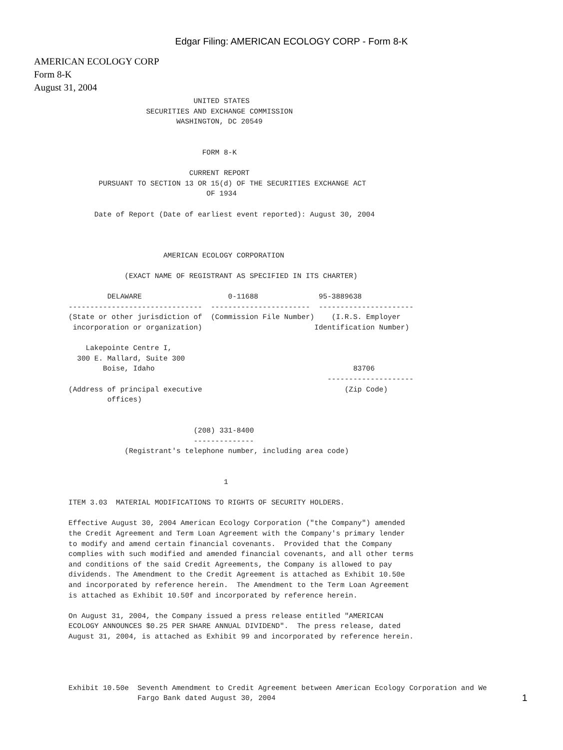Edgar Filing: AMERICAN ECOLOGY CORP - Form 8-K
AMERICAN ECOLOGY CORP
Form 8-K
August 31, 2004
                             UNITED STATES
                  SECURITIES AND EXCHANGE COMMISSION
                         WASHINGTON, DC 20549


                               FORM 8-K

                            CURRENT REPORT
       PURSUANT TO SECTION 13 OR 15(d) OF THE SECURITIES EXCHANGE ACT
                                OF 1934

      Date of Report (Date of earliest event reported): August 30, 2004



                      AMERICAN ECOLOGY CORPORATION

             (EXACT NAME OF REGISTRANT AS SPECIFIED IN ITS CHARTER)

         DELAWARE                    0-11688              95-3889638
-------------------------------  -----------------------  ----------------------
(State or other jurisdiction of  (Commission File Number)    (I.R.S. Employer
 incorporation or organization)                          Identification Number)

    Lakepointe Centre I,
  300 E. Mallard, Suite 300
        Boise, Idaho                                              83706
                                                            --------------------
(Address of principal executive                                 (Zip Code)
         offices)


                             (208) 331-8400
                             --------------
             (Registrant's telephone number, including area code)


                                    1

ITEM 3.03  MATERIAL MODIFICATIONS TO RIGHTS OF SECURITY HOLDERS.

Effective August 30, 2004 American Ecology Corporation ("the Company") amended
the Credit Agreement and Term Loan Agreement with the Company's primary lender
to modify and amend certain financial covenants.  Provided that the Company
complies with such modified and amended financial covenants, and all other terms
and conditions of the said Credit Agreements, the Company is allowed to pay
dividends. The Amendment to the Credit Agreement is attached as Exhibit 10.50e
and incorporated by reference herein.  The Amendment to the Term Loan Agreement
is attached as Exhibit 10.50f and incorporated by reference herein.

On August 31, 2004, the Company issued a press release entitled "AMERICAN
ECOLOGY ANNOUNCES $0.25 PER SHARE ANNUAL DIVIDEND".  The press release, dated
August 31, 2004, is attached as Exhibit 99 and incorporated by reference herein.




Exhibit 10.50e  Seventh Amendment to Credit Agreement between American Ecology Corporation and We
                Fargo Bank dated August 30, 2004
1